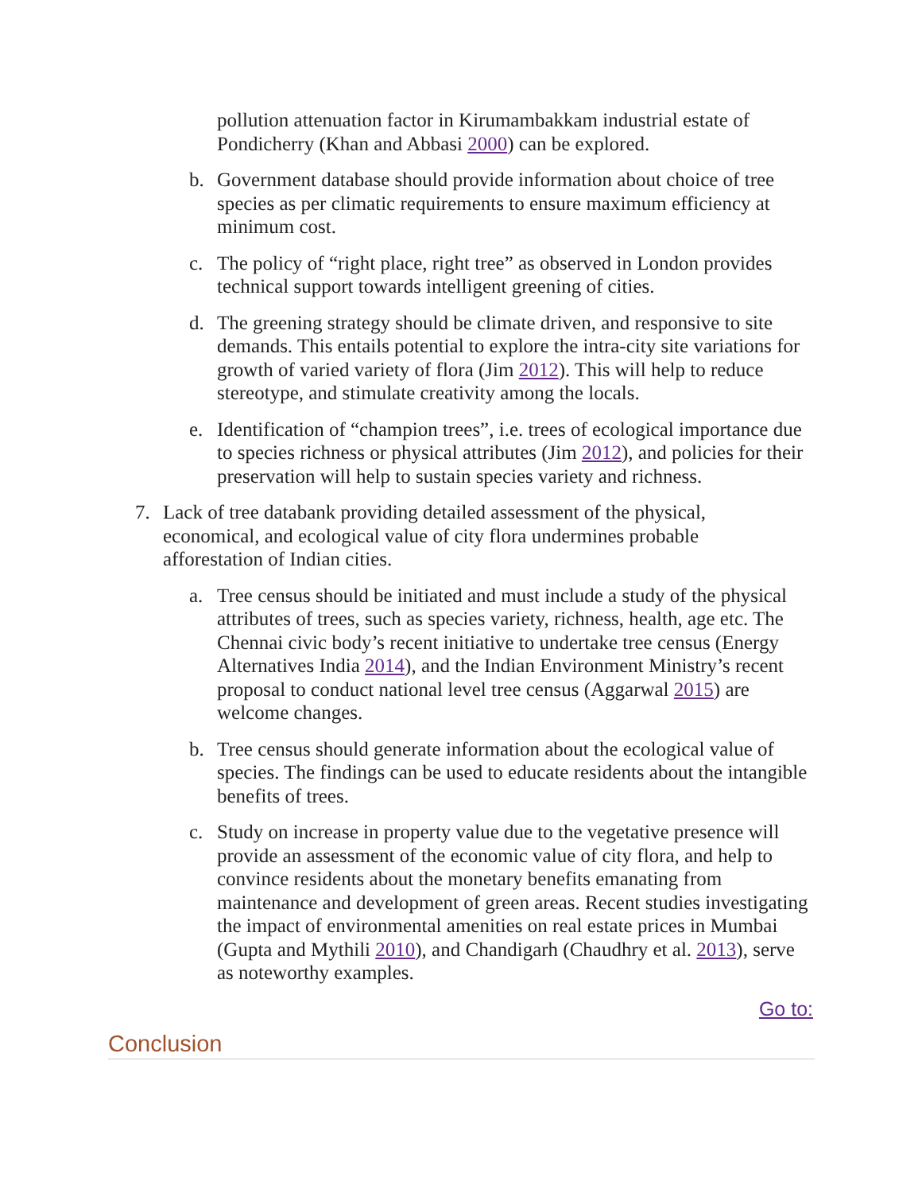pollution attenuation factor in Kirumambakkam industrial estate of Pondicherry (Khan and Abbasi 2000) can be explored.
b. Government database should provide information about choice of tree species as per climatic requirements to ensure maximum efficiency at minimum cost.
c. The policy of “right place, right tree” as observed in London provides technical support towards intelligent greening of cities.
d. The greening strategy should be climate driven, and responsive to site demands. This entails potential to explore the intra-city site variations for growth of varied variety of flora (Jim 2012). This will help to reduce stereotype, and stimulate creativity among the locals.
e. Identification of “champion trees”, i.e. trees of ecological importance due to species richness or physical attributes (Jim 2012), and policies for their preservation will help to sustain species variety and richness.
7. Lack of tree databank providing detailed assessment of the physical, economical, and ecological value of city flora undermines probable afforestation of Indian cities.
a. Tree census should be initiated and must include a study of the physical attributes of trees, such as species variety, richness, health, age etc. The Chennai civic body’s recent initiative to undertake tree census (Energy Alternatives India 2014), and the Indian Environment Ministry’s recent proposal to conduct national level tree census (Aggarwal 2015) are welcome changes.
b. Tree census should generate information about the ecological value of species. The findings can be used to educate residents about the intangible benefits of trees.
c. Study on increase in property value due to the vegetative presence will provide an assessment of the economic value of city flora, and help to convince residents about the monetary benefits emanating from maintenance and development of green areas. Recent studies investigating the impact of environmental amenities on real estate prices in Mumbai (Gupta and Mythili 2010), and Chandigarh (Chaudhry et al. 2013), serve as noteworthy examples.
Go to:
Conclusion